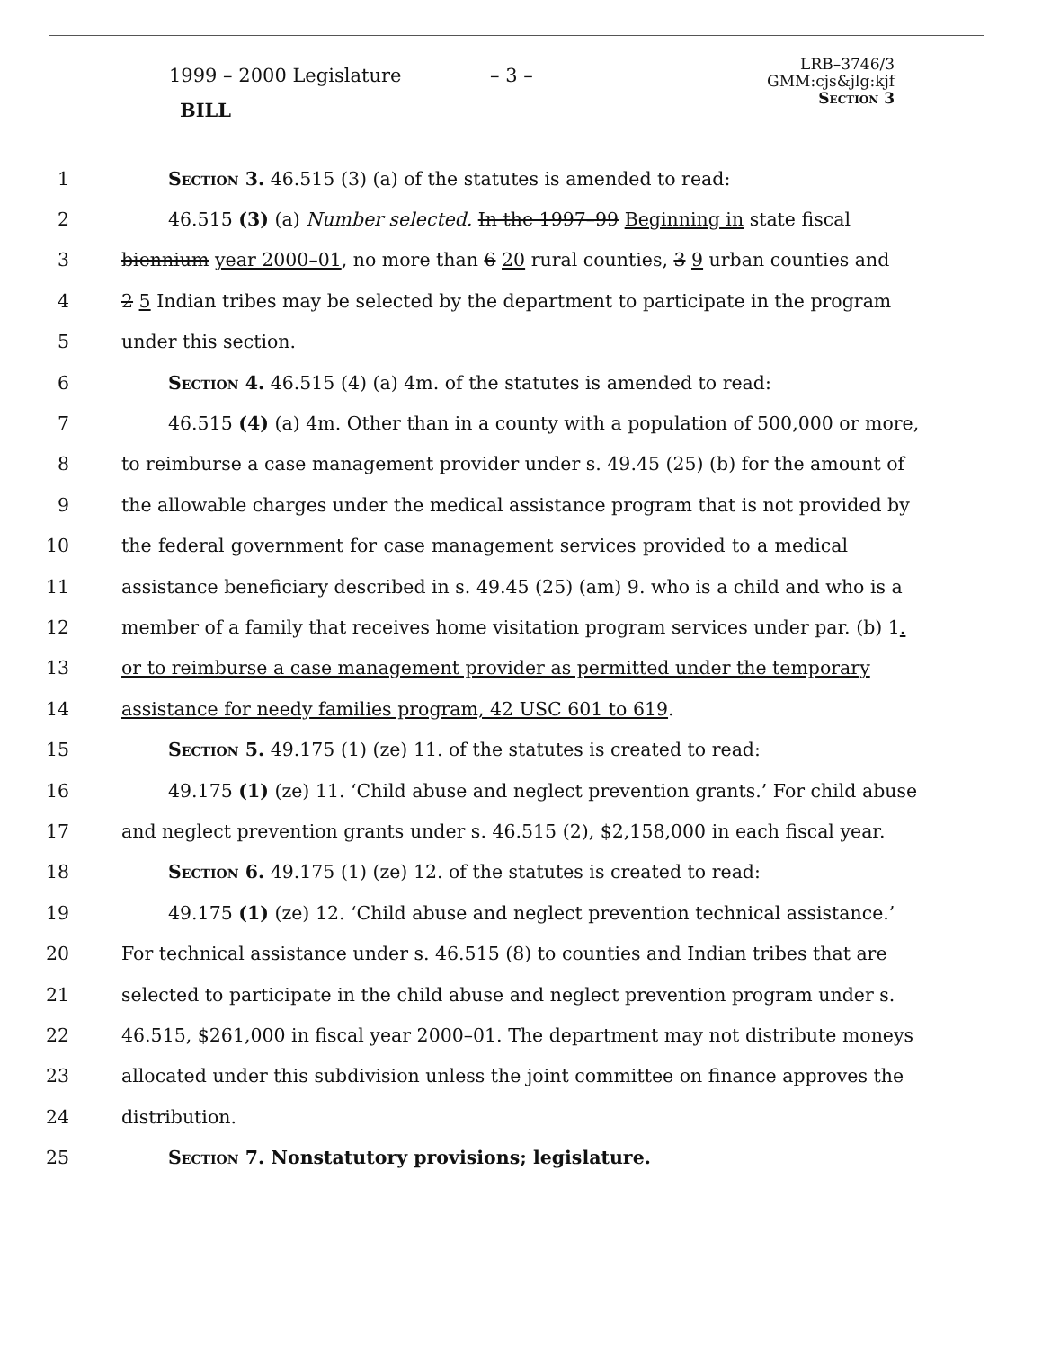1999 – 2000 Legislature – 3 –
BILL
LRB–3746/3
GMM:cjs&jlg:kjf
Section 3
1 Section 3. 46.515 (3) (a) of the statutes is amended to read:
2 46.515 (3) (a) Number selected. In the 1997–99 Beginning in state fiscal
3 biennium year 2000–01, no more than 6 20 rural counties, 3 9 urban counties and
4 2 5 Indian tribes may be selected by the department to participate in the program
5 under this section.
6 Section 4. 46.515 (4) (a) 4m. of the statutes is amended to read:
7 46.515 (4) (a) 4m. Other than in a county with a population of 500,000 or more,
8 to reimburse a case management provider under s. 49.45 (25) (b) for the amount of
9 the allowable charges under the medical assistance program that is not provided by
10 the federal government for case management services provided to a medical
11 assistance beneficiary described in s. 49.45 (25) (am) 9. who is a child and who is a
12 member of a family that receives home visitation program services under par. (b) 1.
13 or to reimburse a case management provider as permitted under the temporary
14 assistance for needy families program, 42 USC 601 to 619.
15 Section 5. 49.175 (1) (ze) 11. of the statutes is created to read:
16 49.175 (1) (ze) 11. ‘Child abuse and neglect prevention grants.’ For child abuse
17 and neglect prevention grants under s. 46.515 (2), $2,158,000 in each fiscal year.
18 Section 6. 49.175 (1) (ze) 12. of the statutes is created to read:
19 49.175 (1) (ze) 12. ‘Child abuse and neglect prevention technical assistance.’
20 For technical assistance under s. 46.515 (8) to counties and Indian tribes that are
21 selected to participate in the child abuse and neglect prevention program under s.
22 46.515, $261,000 in fiscal year 2000–01. The department may not distribute moneys
23 allocated under this subdivision unless the joint committee on finance approves the
24 distribution.
25 Section 7. Nonstatutory provisions; legislature.